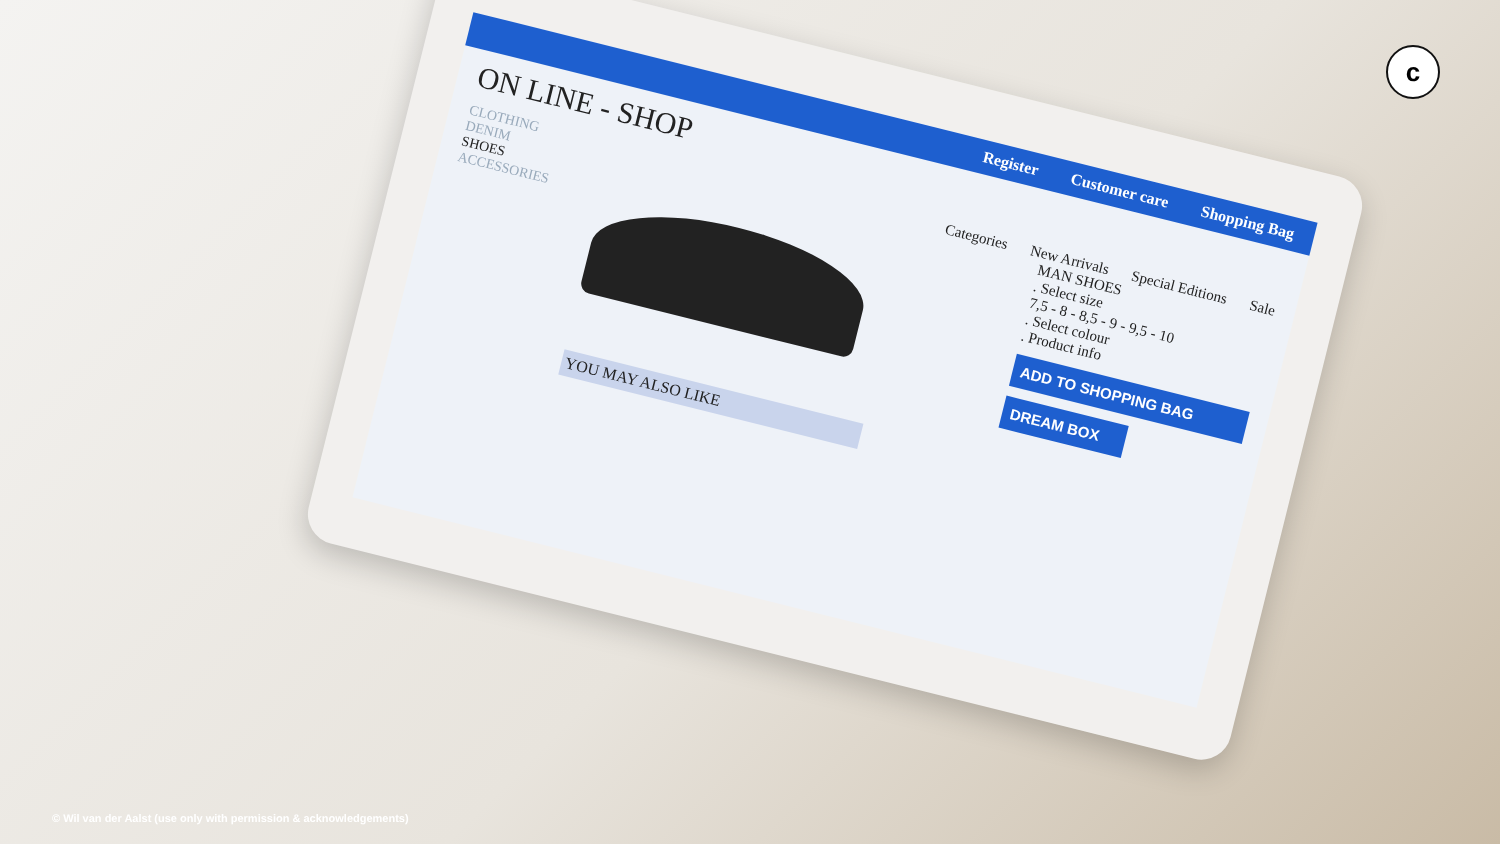Register Customer care Shopping Bag
ON LINE - SHOP
CLOTHING
DENIM
SHOES
ACCESSORIES
Categories New Arrivals Special Editions Sale
MAN SHOES
. Select size
7,5 - 8 - 8,5 - 9 - 9,5 - 10
. Select colour
. Product info
ADD TO SHOPPING BAG
DREAM BOX
YOU MAY ALSO LIKE
c
© Wil van der Aalst (use only with permission & acknowledgements)